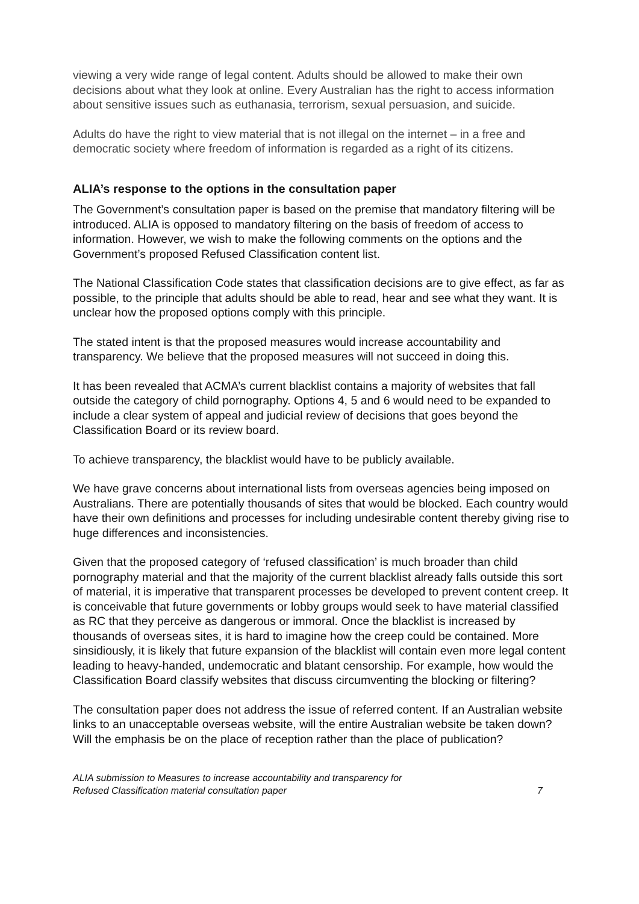viewing a very wide range of legal content. Adults should be allowed to make their own decisions about what they look at online. Every Australian has the right to access information about sensitive issues such as euthanasia, terrorism, sexual persuasion, and suicide.
Adults do have the right to view material that is not illegal on the internet – in a free and democratic society where freedom of information is regarded as a right of its citizens.
ALIA’s response to the options in the consultation paper
The Government’s consultation paper is based on the premise that mandatory filtering will be introduced. ALIA is opposed to mandatory filtering on the basis of freedom of access to information. However, we wish to make the following comments on the options and the Government’s proposed Refused Classification content list.
The National Classification Code states that classification decisions are to give effect, as far as possible, to the principle that adults should be able to read, hear and see what they want. It is unclear how the proposed options comply with this principle.
The stated intent is that the proposed measures would increase accountability and transparency. We believe that the proposed measures will not succeed in doing this.
It has been revealed that ACMA’s current blacklist contains a majority of websites that fall outside the category of child pornography. Options 4, 5 and 6 would need to be expanded to include a clear system of appeal and judicial review of decisions that goes beyond the Classification Board or its review board.
To achieve transparency, the blacklist would have to be publicly available.
We have grave concerns about international lists from overseas agencies being imposed on Australians. There are potentially thousands of sites that would be blocked. Each country would have their own definitions and processes for including undesirable content thereby giving rise to huge differences and inconsistencies.
Given that the proposed category of ‘refused classification’ is much broader than child pornography material and that the majority of the current blacklist already falls outside this sort of material, it is imperative that transparent processes be developed to prevent content creep. It is conceivable that future governments or lobby groups would seek to have material classified as RC that they perceive as dangerous or immoral. Once the blacklist is increased by thousands of overseas sites, it is hard to imagine how the creep could be contained. More sinsidiously, it is likely that future expansion of the blacklist will contain even more legal content leading to heavy-handed, undemocratic and blatant censorship. For example, how would the Classification Board classify websites that discuss circumventing the blocking or filtering?
The consultation paper does not address the issue of referred content. If an Australian website links to an unacceptable overseas website, will the entire Australian website be taken down? Will the emphasis be on the place of reception rather than the place of publication?
ALIA submission to Measures to increase accountability and transparency for
Refused Classification material consultation paper
7